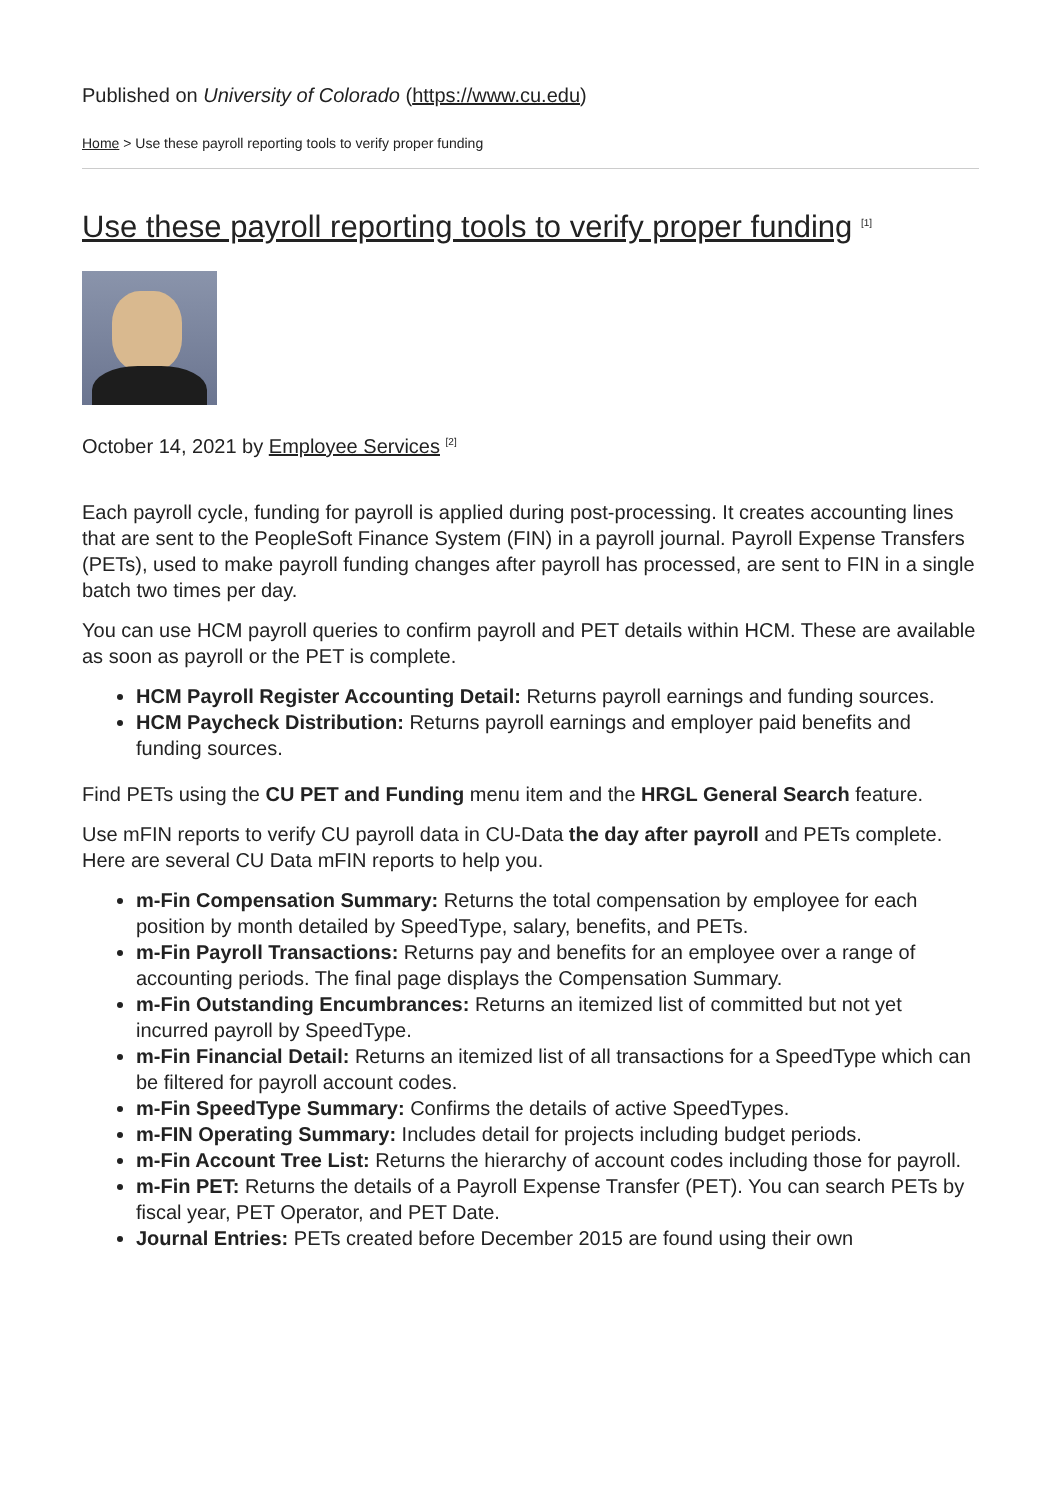Published on University of Colorado (https://www.cu.edu)
Home > Use these payroll reporting tools to verify proper funding
Use these payroll reporting tools to verify proper funding <sup>[1]</sup>
October 14, 2021 by Employee Services <sup>[2]</sup>
Each payroll cycle, funding for payroll is applied during post-processing. It creates accounting lines that are sent to the PeopleSoft Finance System (FIN) in a payroll journal. Payroll Expense Transfers (PETs), used to make payroll funding changes after payroll has processed, are sent to FIN in a single batch two times per day.
You can use HCM payroll queries to confirm payroll and PET details within HCM. These are available as soon as payroll or the PET is complete.
HCM Payroll Register Accounting Detail: Returns payroll earnings and funding sources.
HCM Paycheck Distribution: Returns payroll earnings and employer paid benefits and funding sources.
Find PETs using the CU PET and Funding menu item and the HRGL General Search feature.
Use mFIN reports to verify CU payroll data in CU-Data the day after payroll and PETs complete. Here are several CU Data mFIN reports to help you.
m-Fin Compensation Summary: Returns the total compensation by employee for each position by month detailed by SpeedType, salary, benefits, and PETs.
m-Fin Payroll Transactions: Returns pay and benefits for an employee over a range of accounting periods. The final page displays the Compensation Summary.
m-Fin Outstanding Encumbrances: Returns an itemized list of committed but not yet incurred payroll by SpeedType.
m-Fin Financial Detail: Returns an itemized list of all transactions for a SpeedType which can be filtered for payroll account codes.
m-Fin SpeedType Summary: Confirms the details of active SpeedTypes.
m-FIN Operating Summary: Includes detail for projects including budget periods.
m-Fin Account Tree List: Returns the hierarchy of account codes including those for payroll.
m-Fin PET: Returns the details of a Payroll Expense Transfer (PET). You can search PETs by fiscal year, PET Operator, and PET Date.
Journal Entries: PETs created before December 2015 are found using their own